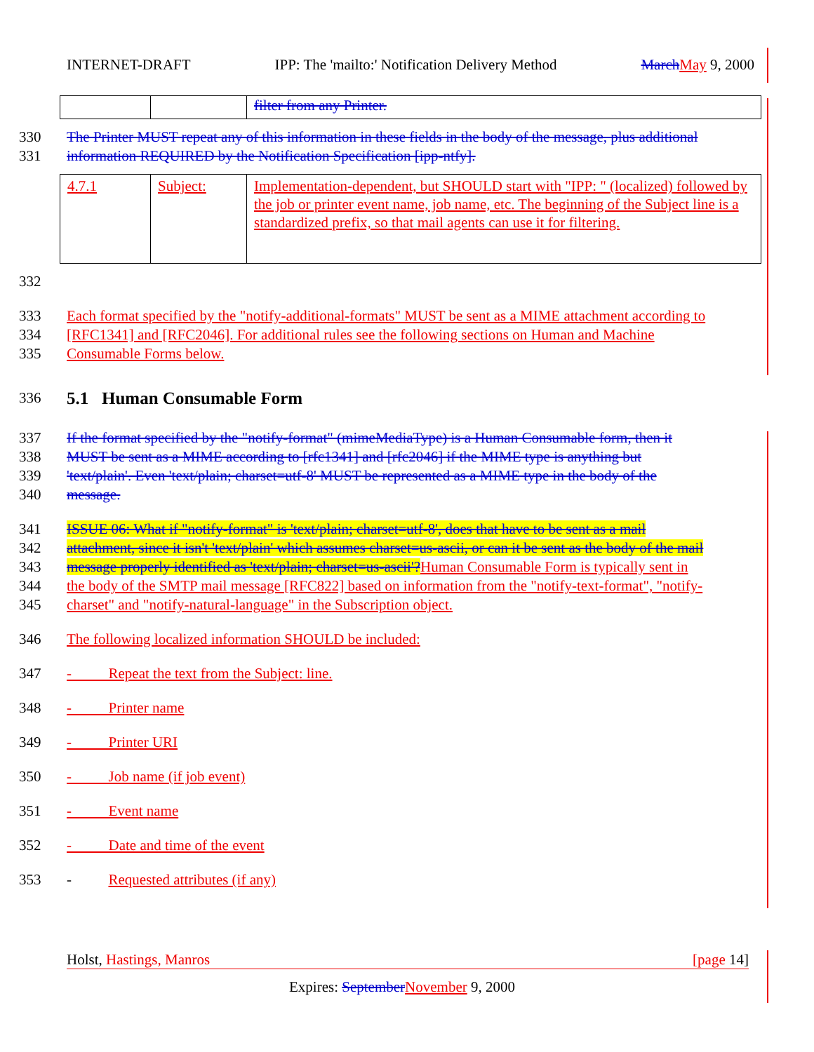INTERNET-DRAFT IPP: The 'mailto:' Notification Delivery Method March May 9, 2000
| | | filter from any Printer. |
330 The Printer MUST repeat any of this information in these fields in the body of the message, plus additional
331 information REQUIRED by the Notification Specification [ipp-ntfy].
| 4.7.1 | Subject: | Implementation-dependent, but SHOULD start with "IPP: " (localized) followed by the job or printer event name, job name, etc. The beginning of the Subject line is a standardized prefix, so that mail agents can use it for filtering. |
332
333 Each format specified by the "notify-additional-formats" MUST be sent as a MIME attachment according to
334 [RFC1341] and [RFC2046]. For additional rules see the following sections on Human and Machine
335 Consumable Forms below.
336
5.1 Human Consumable Form
337 If the format specified by the "notify-format" (mimeMediaType) is a Human Consumable form, then it
338 MUST be sent as a MIME according to [rfc1341] and [rfc2046] if the MIME type is anything but
339 'text/plain'. Even 'text/plain; charset=utf-8' MUST be represented as a MIME type in the body of the
340 message.
341 ISSUE 06: What if "notify-format" is 'text/plain; charset=utf-8', does that have to be sent as a mail
342 attachment, since it isn't 'text/plain' which assumes charset=us-ascii, or can it be sent as the body of the mail
343 message properly identified as 'text/plain; charset=us-ascii'?Human Consumable Form is typically sent in
344 the body of the SMTP mail message [RFC822] based on information from the "notify-text-format", "notify-
345 charset" and "notify-natural-language" in the Subscription object.
346 The following localized information SHOULD be included:
347 - Repeat the text from the Subject: line.
348 - Printer name
349 - Printer URI
350 - Job name (if job event)
351 - Event name
352 - Date and time of the event
353 - Requested attributes (if any)
Holst, Hastings, Manros [page 14]
Expires: September November 9, 2000